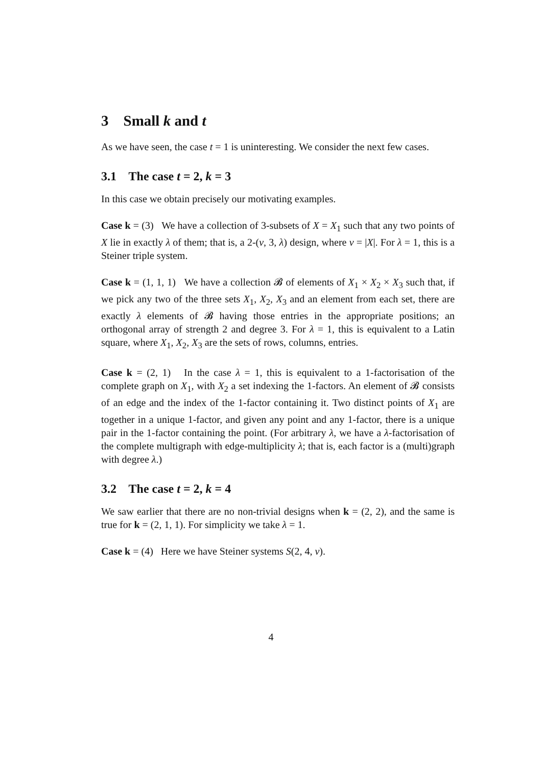3 Small k and t
As we have seen, the case t = 1 is uninteresting. We consider the next few cases.
3.1 The case t = 2, k = 3
In this case we obtain precisely our motivating examples.
Case k = (3) We have a collection of 3-subsets of X = X<sub>1</sub> such that any two points of X lie in exactly λ of them; that is, a 2-(v, 3, λ) design, where v = |X|. For λ = 1, this is a Steiner triple system.
Case k = (1, 1, 1) We have a collection 𝓑 of elements of X<sub>1</sub> × X<sub>2</sub> × X<sub>3</sub> such that, if we pick any two of the three sets X<sub>1</sub>, X<sub>2</sub>, X<sub>3</sub> and an element from each set, there are exactly λ elements of 𝓑 having those entries in the appropriate positions; an orthogonal array of strength 2 and degree 3. For λ = 1, this is equivalent to a Latin square, where X<sub>1</sub>, X<sub>2</sub>, X<sub>3</sub> are the sets of rows, columns, entries.
Case k = (2, 1) In the case λ = 1, this is equivalent to a 1-factorisation of the complete graph on X<sub>1</sub>, with X<sub>2</sub> a set indexing the 1-factors. An element of 𝓑 consists of an edge and the index of the 1-factor containing it. Two distinct points of X<sub>1</sub> are together in a unique 1-factor, and given any point and any 1-factor, there is a unique pair in the 1-factor containing the point. (For arbitrary λ, we have a λ-factorisation of the complete multigraph with edge-multiplicity λ; that is, each factor is a (multi)graph with degree λ.)
3.2 The case t = 2, k = 4
We saw earlier that there are no non-trivial designs when k = (2, 2), and the same is true for k = (2, 1, 1). For simplicity we take λ = 1.
Case k = (4) Here we have Steiner systems S(2, 4, v).
4